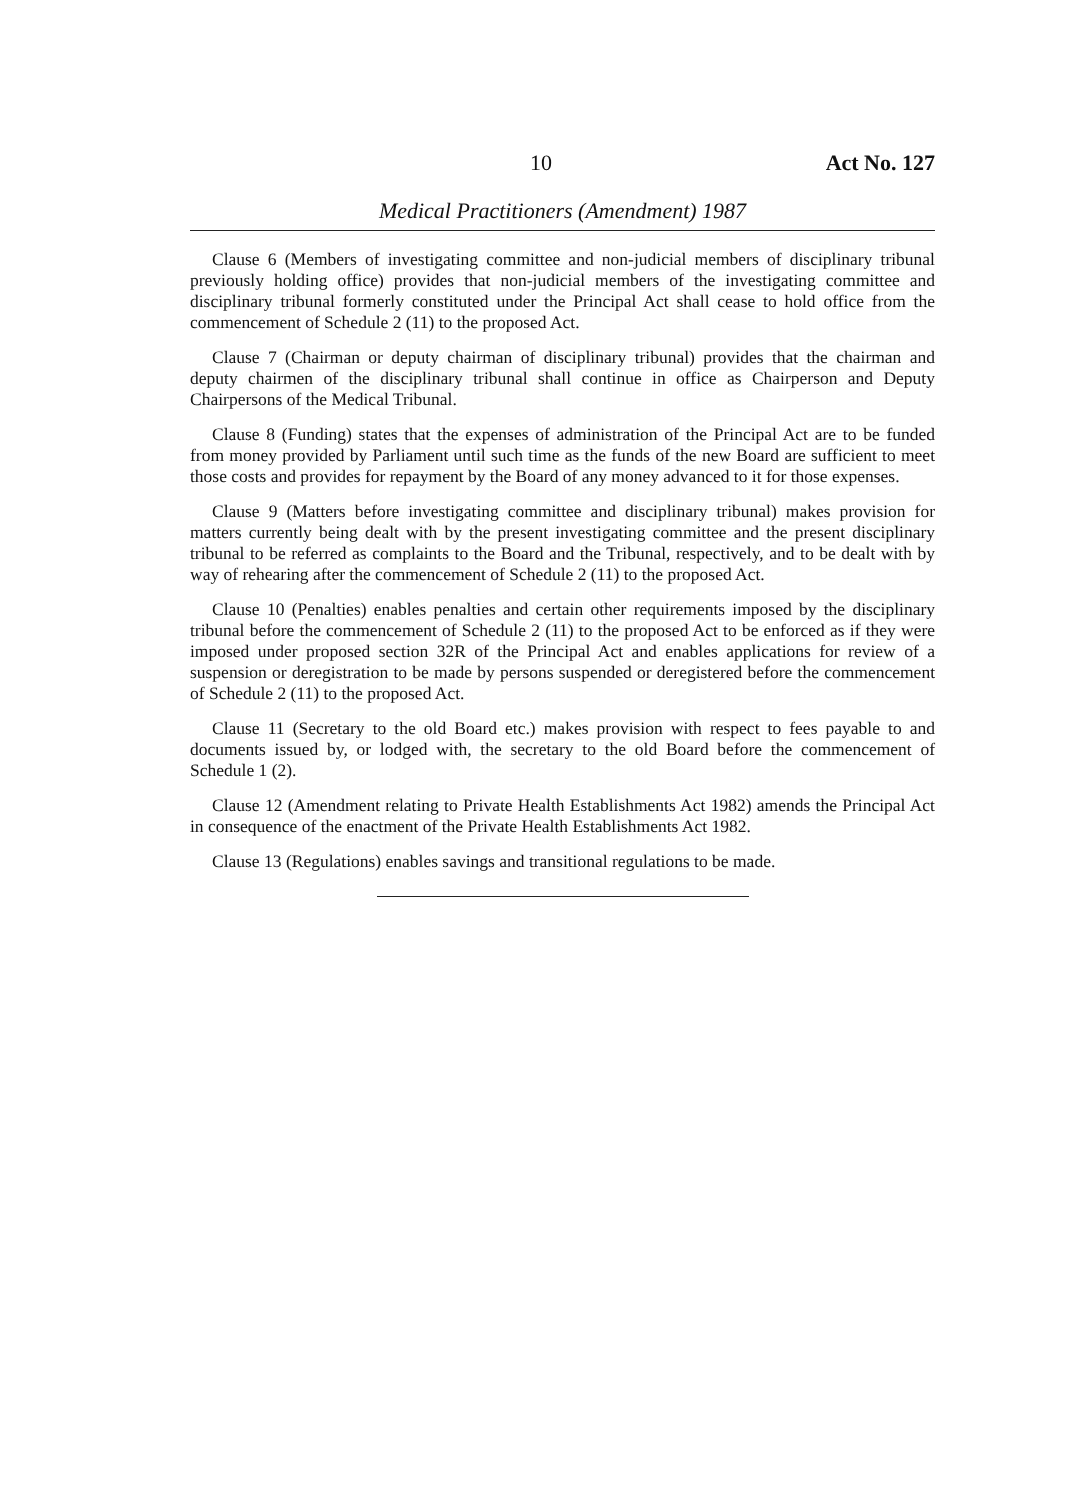10 Act No. 127
Medical Practitioners (Amendment) 1987
Clause 6 (Members of investigating committee and non-judicial members of disciplinary tribunal previously holding office) provides that non-judicial members of the investigating committee and disciplinary tribunal formerly constituted under the Principal Act shall cease to hold office from the commencement of Schedule 2 (11) to the proposed Act.
Clause 7 (Chairman or deputy chairman of disciplinary tribunal) provides that the chairman and deputy chairmen of the disciplinary tribunal shall continue in office as Chairperson and Deputy Chairpersons of the Medical Tribunal.
Clause 8 (Funding) states that the expenses of administration of the Principal Act are to be funded from money provided by Parliament until such time as the funds of the new Board are sufficient to meet those costs and provides for repayment by the Board of any money advanced to it for those expenses.
Clause 9 (Matters before investigating committee and disciplinary tribunal) makes provision for matters currently being dealt with by the present investigating committee and the present disciplinary tribunal to be referred as complaints to the Board and the Tribunal, respectively, and to be dealt with by way of rehearing after the commencement of Schedule 2 (11) to the proposed Act.
Clause 10 (Penalties) enables penalties and certain other requirements imposed by the disciplinary tribunal before the commencement of Schedule 2 (11) to the proposed Act to be enforced as if they were imposed under proposed section 32R of the Principal Act and enables applications for review of a suspension or deregistration to be made by persons suspended or deregistered before the commencement of Schedule 2 (11) to the proposed Act.
Clause 11 (Secretary to the old Board etc.) makes provision with respect to fees payable to and documents issued by, or lodged with, the secretary to the old Board before the commencement of Schedule 1 (2).
Clause 12 (Amendment relating to Private Health Establishments Act 1982) amends the Principal Act in consequence of the enactment of the Private Health Establishments Act 1982.
Clause 13 (Regulations) enables savings and transitional regulations to be made.